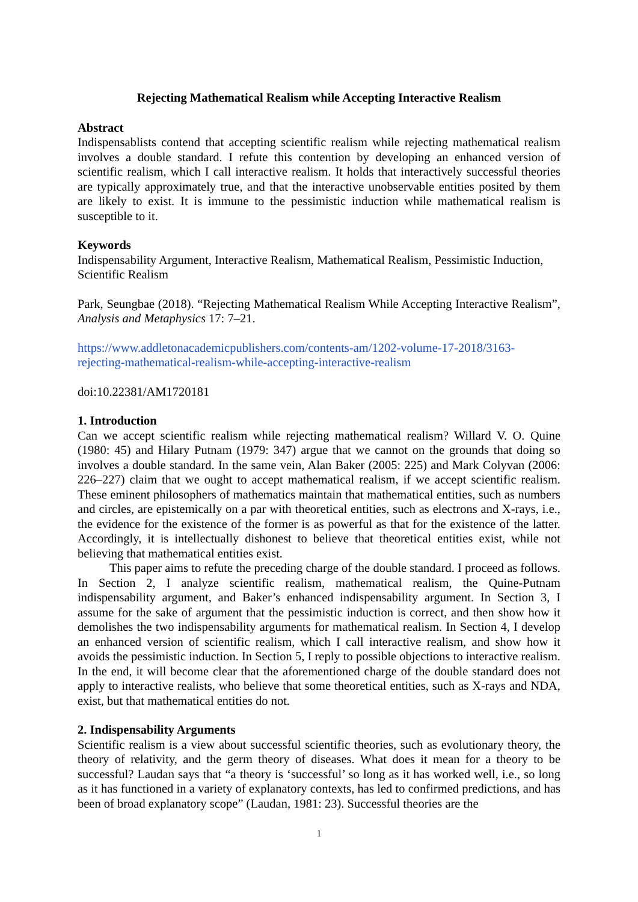Rejecting Mathematical Realism while Accepting Interactive Realism
Abstract
Indispensablists contend that accepting scientific realism while rejecting mathematical realism involves a double standard. I refute this contention by developing an enhanced version of scientific realism, which I call interactive realism. It holds that interactively successful theories are typically approximately true, and that the interactive unobservable entities posited by them are likely to exist. It is immune to the pessimistic induction while mathematical realism is susceptible to it.
Keywords
Indispensability Argument, Interactive Realism, Mathematical Realism, Pessimistic Induction, Scientific Realism
Park, Seungbae (2018). “Rejecting Mathematical Realism While Accepting Interactive Realism”, Analysis and Metaphysics 17: 7–21.
https://www.addletonacademicpublishers.com/contents-am/1202-volume-17-2018/3163-rejecting-mathematical-realism-while-accepting-interactive-realism
doi:10.22381/AM1720181
1. Introduction
Can we accept scientific realism while rejecting mathematical realism? Willard V. O. Quine (1980: 45) and Hilary Putnam (1979: 347) argue that we cannot on the grounds that doing so involves a double standard. In the same vein, Alan Baker (2005: 225) and Mark Colyvan (2006: 226–227) claim that we ought to accept mathematical realism, if we accept scientific realism. These eminent philosophers of mathematics maintain that mathematical entities, such as numbers and circles, are epistemically on a par with theoretical entities, such as electrons and X-rays, i.e., the evidence for the existence of the former is as powerful as that for the existence of the latter. Accordingly, it is intellectually dishonest to believe that theoretical entities exist, while not believing that mathematical entities exist.
This paper aims to refute the preceding charge of the double standard. I proceed as follows. In Section 2, I analyze scientific realism, mathematical realism, the Quine-Putnam indispensability argument, and Baker’s enhanced indispensability argument. In Section 3, I assume for the sake of argument that the pessimistic induction is correct, and then show how it demolishes the two indispensability arguments for mathematical realism. In Section 4, I develop an enhanced version of scientific realism, which I call interactive realism, and show how it avoids the pessimistic induction. In Section 5, I reply to possible objections to interactive realism. In the end, it will become clear that the aforementioned charge of the double standard does not apply to interactive realists, who believe that some theoretical entities, such as X-rays and NDA, exist, but that mathematical entities do not.
2. Indispensability Arguments
Scientific realism is a view about successful scientific theories, such as evolutionary theory, the theory of relativity, and the germ theory of diseases. What does it mean for a theory to be successful? Laudan says that “a theory is ‘successful’ so long as it has worked well, i.e., so long as it has functioned in a variety of explanatory contexts, has led to confirmed predictions, and has been of broad explanatory scope” (Laudan, 1981: 23). Successful theories are the
1